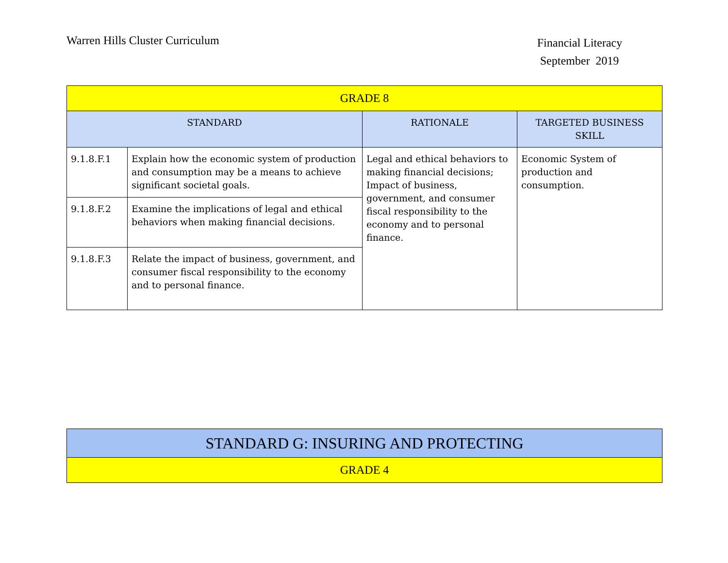Warren Hills Cluster Curriculum
Financial Literacy
September 2019
| GRADE 8 | | | |
| --- | --- | --- | --- |
| STANDARD | | RATIONALE | TARGETED BUSINESS SKILL |
| 9.1.8.F.1 | Explain how the economic system of production and consumption may be a means to achieve significant societal goals. | Legal and ethical behaviors to making financial decisions; Impact of business, government, and consumer fiscal responsibility to the economy and to personal finance. | Economic System of production and consumption. |
| 9.1.8.F.2 | Examine the implications of legal and ethical behaviors when making financial decisions. | | |
| 9.1.8.F.3 | Relate the impact of business, government, and consumer fiscal responsibility to the economy and to personal finance. | | |
| STANDARD G: INSURING AND PROTECTING |
| --- |
| GRADE 4 |